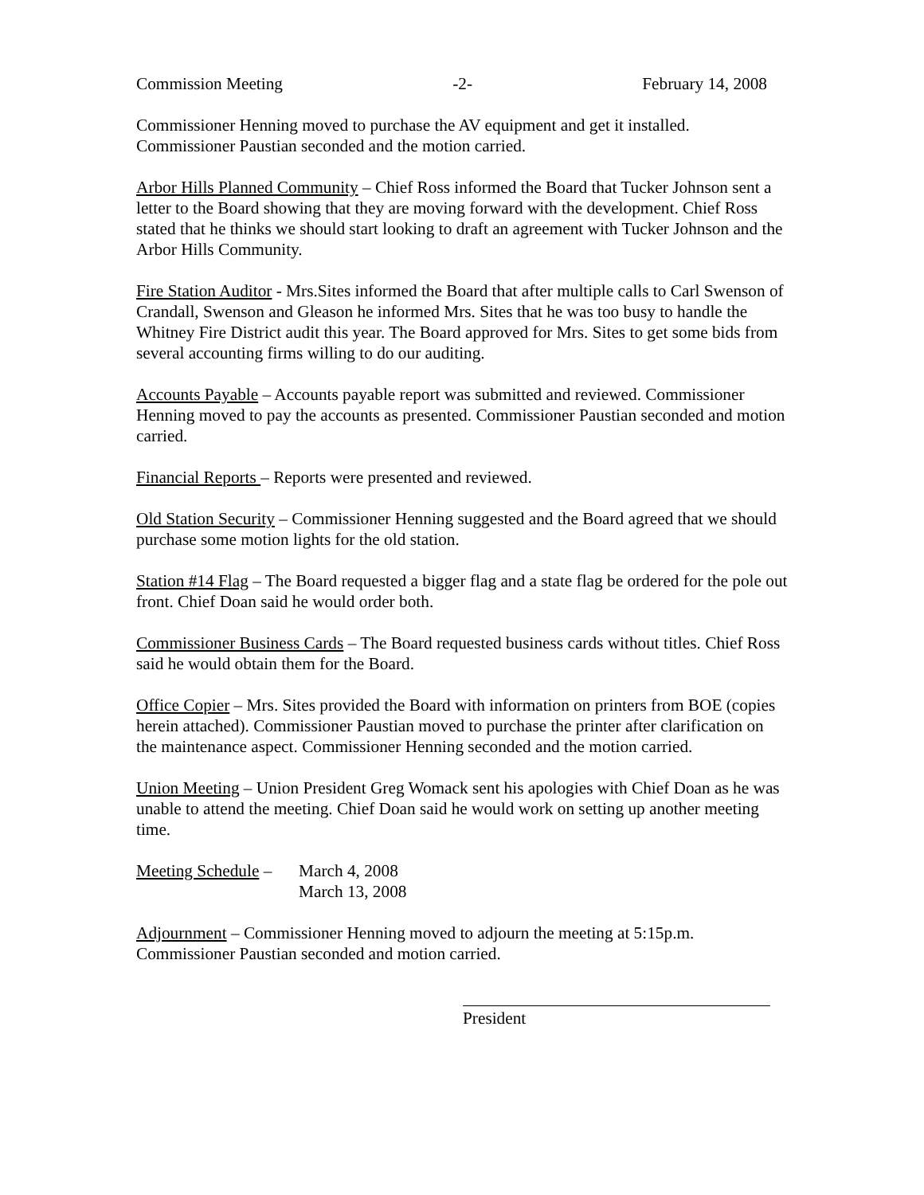Commission Meeting -2- February 14, 2008
Commissioner Henning moved to purchase the AV equipment and get it installed. Commissioner Paustian seconded and the motion carried.
Arbor Hills Planned Community – Chief Ross informed the Board that Tucker Johnson sent a letter to the Board showing that they are moving forward with the development. Chief Ross stated that he thinks we should start looking to draft an agreement with Tucker Johnson and the Arbor Hills Community.
Fire Station Auditor - Mrs.Sites informed the Board that after multiple calls to Carl Swenson of Crandall, Swenson and Gleason he informed Mrs. Sites that he was too busy to handle the Whitney Fire District audit this year. The Board approved for Mrs. Sites to get some bids from several accounting firms willing to do our auditing.
Accounts Payable – Accounts payable report was submitted and reviewed. Commissioner Henning moved to pay the accounts as presented. Commissioner Paustian seconded and motion carried.
Financial Reports – Reports were presented and reviewed.
Old Station Security – Commissioner Henning suggested and the Board agreed that we should purchase some motion lights for the old station.
Station #14 Flag – The Board requested a bigger flag and a state flag be ordered for the pole out front. Chief Doan said he would order both.
Commissioner Business Cards – The Board requested business cards without titles. Chief Ross said he would obtain them for the Board.
Office Copier – Mrs. Sites provided the Board with information on printers from BOE (copies herein attached). Commissioner Paustian moved to purchase the printer after clarification on the maintenance aspect. Commissioner Henning seconded and the motion carried.
Union Meeting – Union President Greg Womack sent his apologies with Chief Doan as he was unable to attend the meeting. Chief Doan said he would work on setting up another meeting time.
Meeting Schedule – March 4, 2008
March 13, 2008
Adjournment – Commissioner Henning moved to adjourn the meeting at 5:15p.m. Commissioner Paustian seconded and motion carried.
President